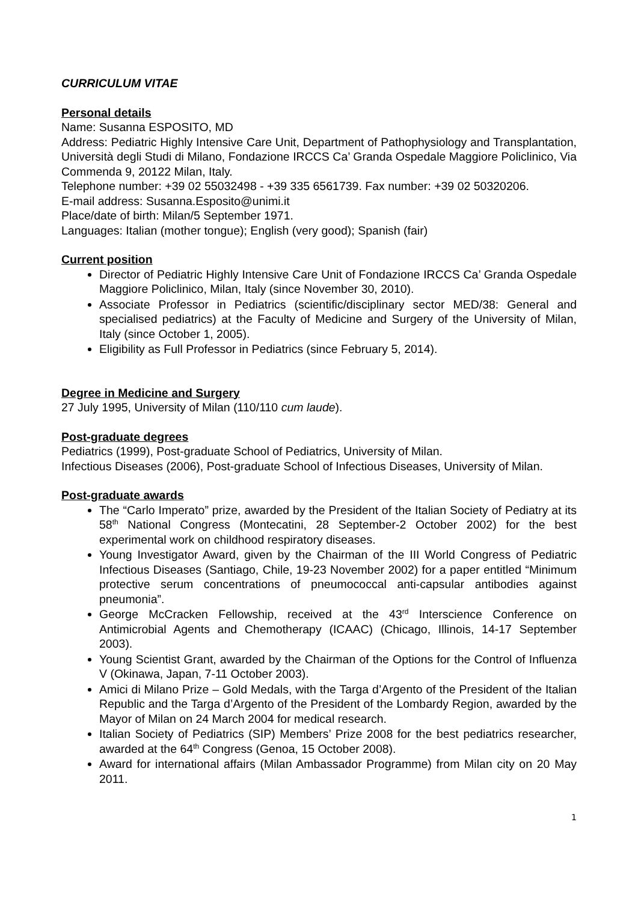CURRICULUM VITAE
Personal details
Name: Susanna ESPOSITO, MD
Address: Pediatric Highly Intensive Care Unit, Department of Pathophysiology and Transplantation, Università degli Studi di Milano, Fondazione IRCCS Ca’ Granda Ospedale Maggiore Policlinico, Via Commenda 9, 20122 Milan, Italy.
Telephone number: +39 02 55032498 - +39 335 6561739. Fax number: +39 02 50320206.
E-mail address: Susanna.Esposito@unimi.it
Place/date of birth: Milan/5 September 1971.
Languages: Italian (mother tongue); English (very good); Spanish (fair)
Current position
Director of Pediatric Highly Intensive Care Unit of Fondazione IRCCS Ca’ Granda Ospedale Maggiore Policlinico, Milan, Italy (since November 30, 2010).
Associate Professor in Pediatrics (scientific/disciplinary sector MED/38: General and specialised pediatrics) at the Faculty of Medicine and Surgery of the University of Milan, Italy (since October 1, 2005).
Eligibility as Full Professor in Pediatrics (since February 5, 2014).
Degree in Medicine and Surgery
27 July 1995, University of Milan (110/110 cum laude).
Post-graduate degrees
Pediatrics (1999), Post-graduate School of Pediatrics, University of Milan.
Infectious Diseases (2006), Post-graduate School of Infectious Diseases, University of Milan.
Post-graduate awards
The “Carlo Imperato” prize, awarded by the President of the Italian Society of Pediatry at its 58<sup>th</sup> National Congress (Montecatini, 28 September-2 October 2002) for the best experimental work on childhood respiratory diseases.
Young Investigator Award, given by the Chairman of the III World Congress of Pediatric Infectious Diseases (Santiago, Chile, 19-23 November 2002) for a paper entitled “Minimum protective serum concentrations of pneumococcal anti-capsular antibodies against pneumonia”.
George McCracken Fellowship, received at the 43<sup>rd</sup> Interscience Conference on Antimicrobial Agents and Chemotherapy (ICAAC) (Chicago, Illinois, 14-17 September 2003).
Young Scientist Grant, awarded by the Chairman of the Options for the Control of Influenza V (Okinawa, Japan, 7-11 October 2003).
Amici di Milano Prize – Gold Medals, with the Targa d’Argento of the President of the Italian Republic and the Targa d’Argento of the President of the Lombardy Region, awarded by the Mayor of Milan on 24 March 2004 for medical research.
Italian Society of Pediatrics (SIP) Members’ Prize 2008 for the best pediatrics researcher, awarded at the 64<sup>th</sup> Congress (Genoa, 15 October 2008).
Award for international affairs (Milan Ambassador Programme) from Milan city on 20 May 2011.
1